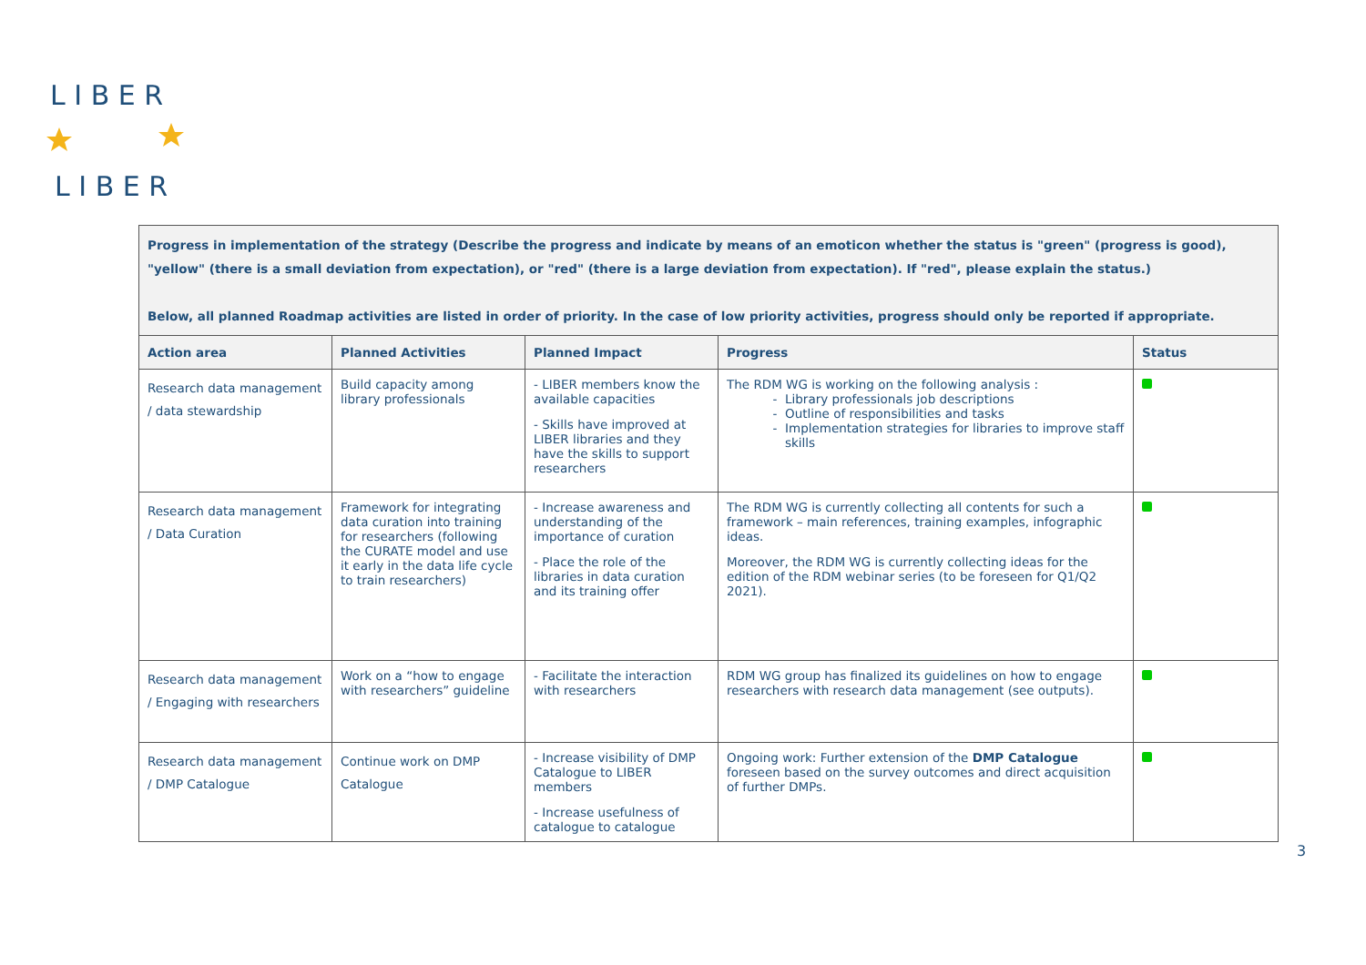L I B E R
L I B E R
| Progress in implementation of the strategy (Describe the progress and indicate by means of an emoticon whether the status is "green" (progress is good), "yellow" (there is a small deviation from expectation), or "red" (there is a large deviation from expectation). If "red", please explain the status.) Below, all planned Roadmap activities are listed in order of priority. In the case of low priority activities, progress should only be reported if appropriate. | | | | |
| Action area | Planned Activities | Planned Impact | Progress | Status |
| Research data management / data stewardship | Build capacity among library professionals | - LIBER members know the available capacities - Skills have improved at LIBER libraries and they have the skills to support researchers | The RDM WG is working on the following analysis : Library professionals job descriptions Outline of responsibilities and tasks Implementation strategies for libraries to improve staff skills | |
| Research data management / Data Curation | Framework for integrating data curation into training for researchers (following the CURATE model and use it early in the data life cycle to train researchers) | - Increase awareness and understanding of the importance of curation - Place the role of the libraries in data curation and its training offer | The RDM WG is currently collecting all contents for such a framework – main references, training examples, infographic ideas. Moreover, the RDM WG is currently collecting ideas for the edition of the RDM webinar series (to be foreseen for Q1/Q2 2021). | |
| Research data management / Engaging with researchers | Work on a “how to engage with researchers” guideline | - Facilitate the interaction with researchers | RDM WG group has finalized its guidelines on how to engage researchers with research data management (see outputs). | |
| Research data management / DMP Catalogue | Continue work on DMP Catalogue | - Increase visibility of DMP Catalogue to LIBER members - Increase usefulness of catalogue to catalogue | Ongoing work: Further extension of the DMP Catalogue foreseen based on the survey outcomes and direct acquisition of further DMPs. | |
3